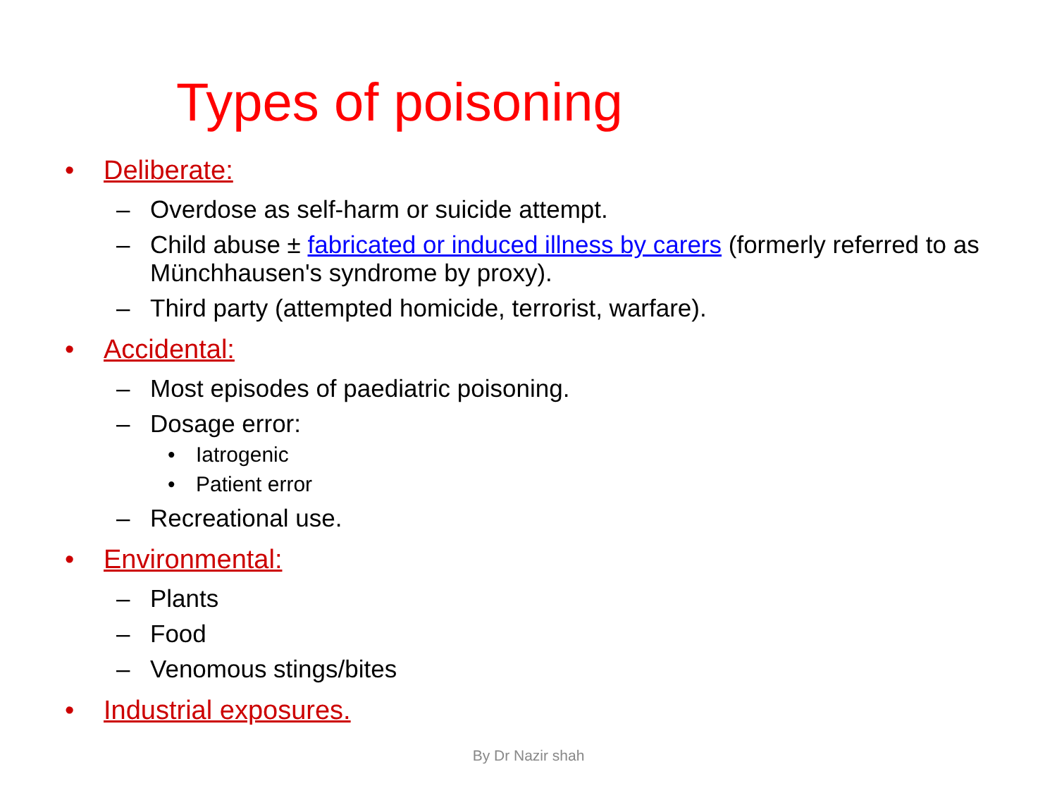Types of poisoning
• Deliberate:
– Overdose as self-harm or suicide attempt.
– Child abuse ± fabricated or induced illness by carers (formerly referred to as Münchhausen's syndrome by proxy).
– Third party (attempted homicide, terrorist, warfare).
• Accidental:
– Most episodes of paediatric poisoning.
– Dosage error:
• Iatrogenic
• Patient error
– Recreational use.
• Environmental:
– Plants
– Food
– Venomous stings/bites
• Industrial exposures.
By Dr Nazir shah